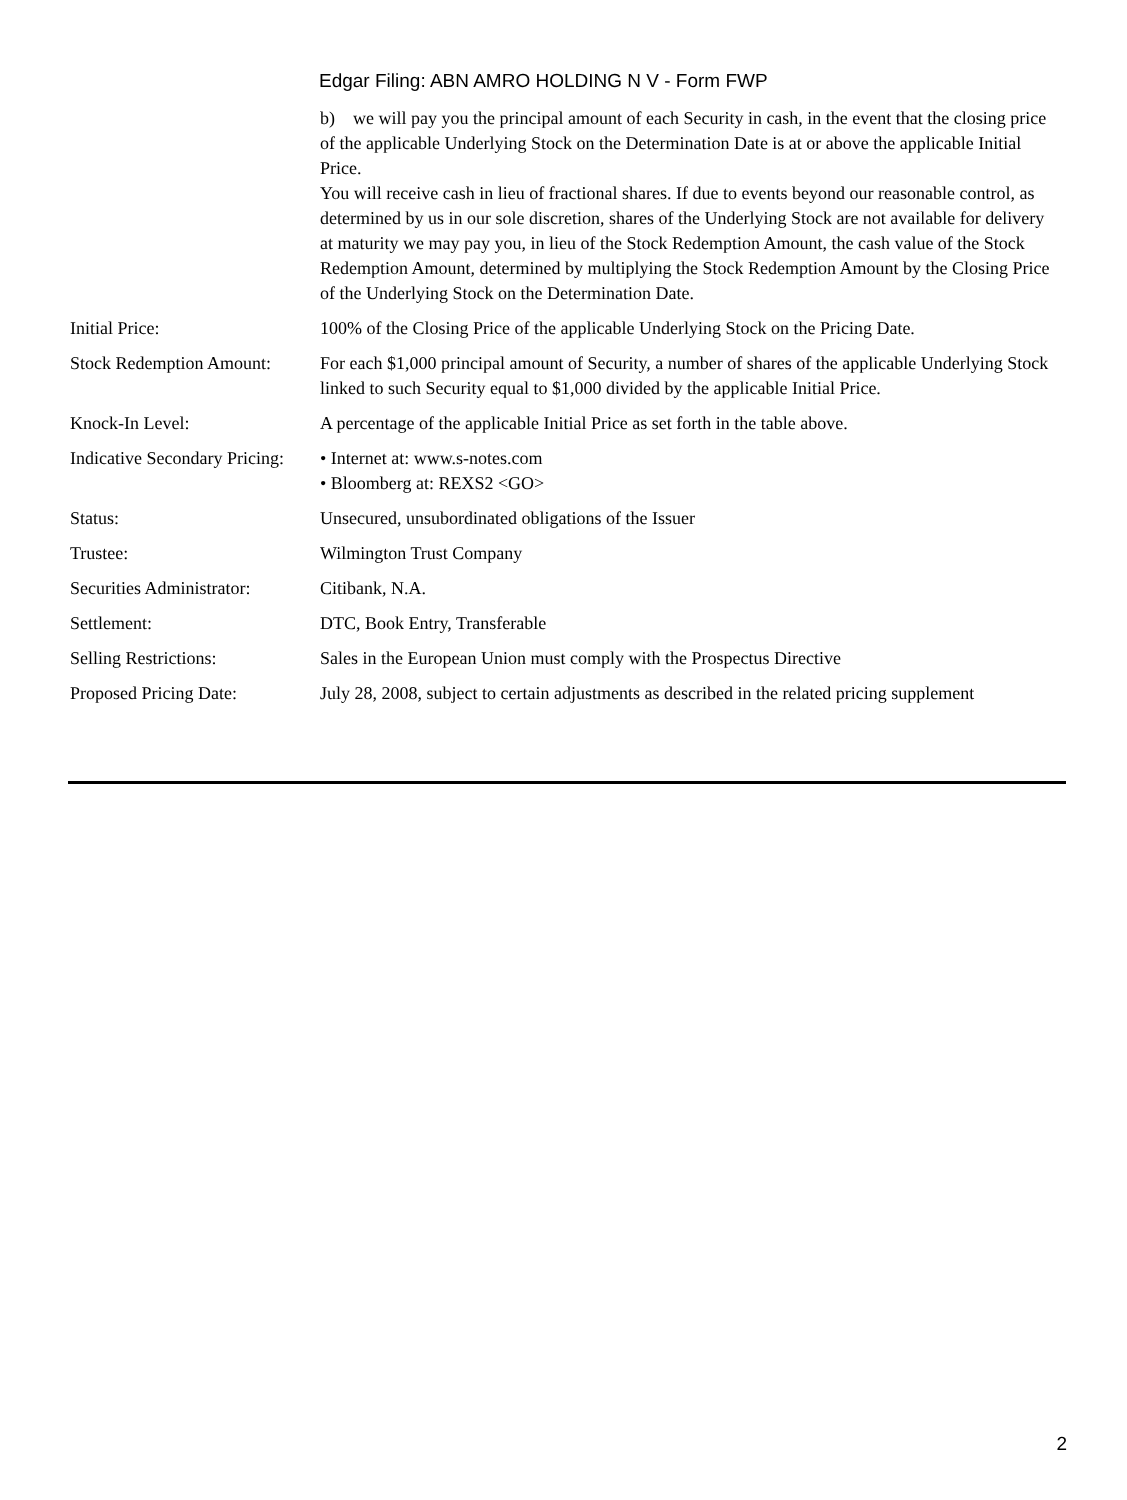Edgar Filing: ABN AMRO HOLDING N V - Form FWP
| | b) we will pay you the principal amount of each Security in cash, in the event that the closing price of the applicable Underlying Stock on the Determination Date is at or above the applicable Initial Price. You will receive cash in lieu of fractional shares. If due to events beyond our reasonable control, as determined by us in our sole discretion, shares of the Underlying Stock are not available for delivery at maturity we may pay you, in lieu of the Stock Redemption Amount, the cash value of the Stock Redemption Amount, determined by multiplying the Stock Redemption Amount by the Closing Price of the Underlying Stock on the Determination Date. |
| Initial Price: | 100% of the Closing Price of the applicable Underlying Stock on the Pricing Date. |
| Stock Redemption Amount: | For each $1,000 principal amount of Security, a number of shares of the applicable Underlying Stock linked to such Security equal to $1,000 divided by the applicable Initial Price. |
| Knock-In Level: | A percentage of the applicable Initial Price as set forth in the table above. |
| Indicative Secondary Pricing: | • Internet at: www.s-notes.com • Bloomberg at: REXS2 <GO> |
| Status: | Unsecured, unsubordinated obligations of the Issuer |
| Trustee: | Wilmington Trust Company |
| Securities Administrator: | Citibank, N.A. |
| Settlement: | DTC, Book Entry, Transferable |
| Selling Restrictions: | Sales in the European Union must comply with the Prospectus Directive |
| Proposed Pricing Date: | July 28, 2008, subject to certain adjustments as described in the related pricing supplement |
2